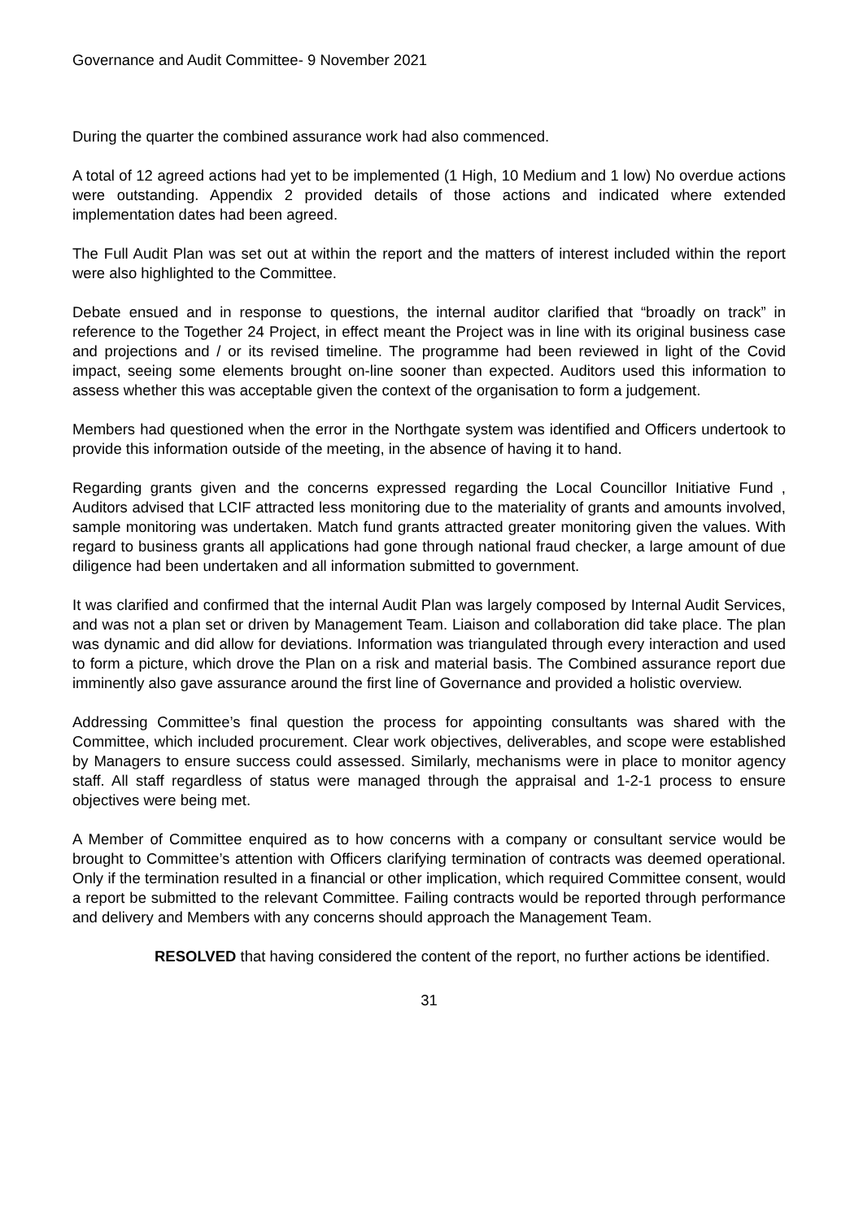Governance and Audit Committee- 9 November 2021
During the quarter the combined assurance work had also commenced.
A total of 12 agreed actions had yet to be implemented (1 High, 10 Medium and 1 low) No overdue actions were outstanding. Appendix 2 provided details of those actions and indicated where extended implementation dates had been agreed.
The Full Audit Plan was set out at within the report and the matters of interest included within the report were also highlighted to the Committee.
Debate ensued and in response to questions, the internal auditor clarified that “broadly on track” in reference to the Together 24 Project, in effect meant the Project was in line with its original business case and projections and / or its revised timeline. The programme had been reviewed in light of the Covid impact, seeing some elements brought on-line sooner than expected. Auditors used this information to assess whether this was acceptable given the context of the organisation to form a judgement.
Members had questioned when the error in the Northgate system was identified and Officers undertook to provide this information outside of the meeting, in the absence of having it to hand.
Regarding grants given and the concerns expressed regarding the Local Councillor Initiative Fund , Auditors advised that LCIF attracted less monitoring due to the materiality of grants and amounts involved, sample monitoring was undertaken. Match fund grants attracted greater monitoring given the values. With regard to business grants all applications had gone through national fraud checker, a large amount of due diligence had been undertaken and all information submitted to government.
It was clarified and confirmed that the internal Audit Plan was largely composed by Internal Audit Services, and was not a plan set or driven by Management Team. Liaison and collaboration did take place. The plan was dynamic and did allow for deviations. Information was triangulated through every interaction and used to form a picture, which drove the Plan on a risk and material basis. The Combined assurance report due imminently also gave assurance around the first line of Governance and provided a holistic overview.
Addressing Committee’s final question the process for appointing consultants was shared with the Committee, which included procurement. Clear work objectives, deliverables, and scope were established by Managers to ensure success could assessed. Similarly, mechanisms were in place to monitor agency staff. All staff regardless of status were managed through the appraisal and 1-2-1 process to ensure objectives were being met.
A Member of Committee enquired as to how concerns with a company or consultant service would be brought to Committee’s attention with Officers clarifying termination of contracts was deemed operational. Only if the termination resulted in a financial or other implication, which required Committee consent, would a report be submitted to the relevant Committee. Failing contracts would be reported through performance and delivery and Members with any concerns should approach the Management Team.
RESOLVED that having considered the content of the report, no further actions be identified.
31